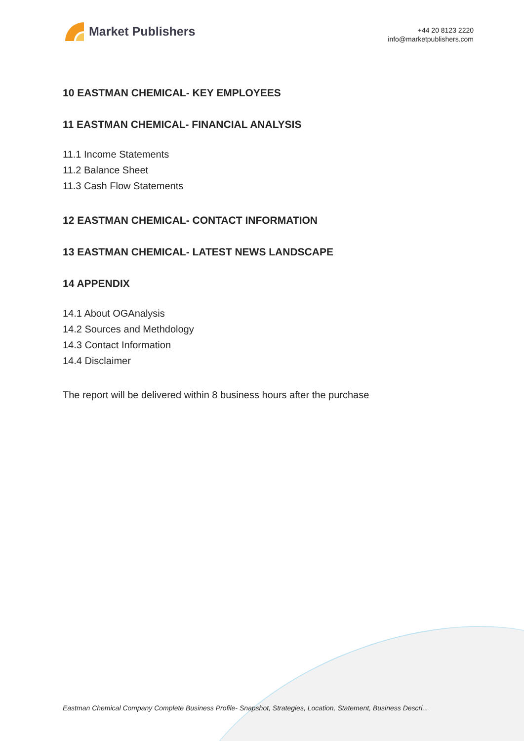Market Publishers
+44 20 8123 2220
info@marketpublishers.com
10 EASTMAN CHEMICAL- KEY EMPLOYEES
11 EASTMAN CHEMICAL- FINANCIAL ANALYSIS
11.1 Income Statements
11.2 Balance Sheet
11.3 Cash Flow Statements
12 EASTMAN CHEMICAL- CONTACT INFORMATION
13 EASTMAN CHEMICAL- LATEST NEWS LANDSCAPE
14 APPENDIX
14.1 About OGAnalysis
14.2 Sources and Methdology
14.3 Contact Information
14.4 Disclaimer
The report will be delivered within 8 business hours after the purchase
Eastman Chemical Company Complete Business Profile- Snapshot, Strategies, Location, Statement, Business Descri...